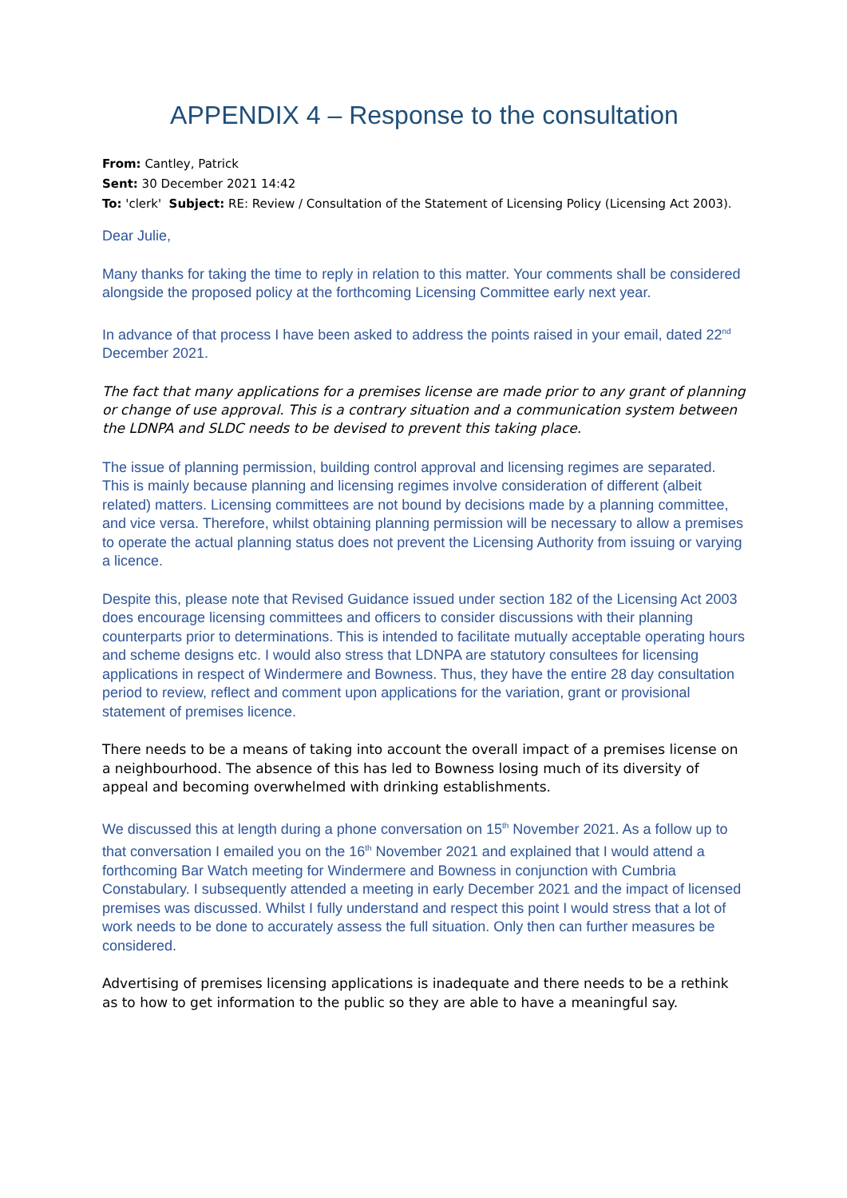APPENDIX 4 – Response to the consultation
From: Cantley, Patrick
Sent: 30 December 2021 14:42
To: 'clerk' Subject: RE: Review / Consultation of the Statement of Licensing Policy (Licensing Act 2003).
Dear Julie,
Many thanks for taking the time to reply in relation to this matter. Your comments shall be considered alongside the proposed policy at the forthcoming Licensing Committee early next year.
In advance of that process I have been asked to address the points raised in your email, dated 22<sup>nd</sup> December 2021.
The fact that many applications for a premises license are made prior to any grant of planning or change of use approval. This is a contrary situation and a communication system between the LDNPA and SLDC needs to be devised to prevent this taking place.
The issue of planning permission, building control approval and licensing regimes are separated. This is mainly because planning and licensing regimes involve consideration of different (albeit related) matters. Licensing committees are not bound by decisions made by a planning committee, and vice versa. Therefore, whilst obtaining planning permission will be necessary to allow a premises to operate the actual planning status does not prevent the Licensing Authority from issuing or varying a licence.
Despite this, please note that Revised Guidance issued under section 182 of the Licensing Act 2003 does encourage licensing committees and officers to consider discussions with their planning counterparts prior to determinations. This is intended to facilitate mutually acceptable operating hours and scheme designs etc. I would also stress that LDNPA are statutory consultees for licensing applications in respect of Windermere and Bowness. Thus, they have the entire 28 day consultation period to review, reflect and comment upon applications for the variation, grant or provisional statement of premises licence.
There needs to be a means of taking into account the overall impact of a premises license on a neighbourhood. The absence of this has led to Bowness losing much of its diversity of appeal and becoming overwhelmed with drinking establishments.
We discussed this at length during a phone conversation on 15<sup>th</sup> November 2021. As a follow up to that conversation I emailed you on the 16<sup>th</sup> November 2021 and explained that I would attend a forthcoming Bar Watch meeting for Windermere and Bowness in conjunction with Cumbria Constabulary. I subsequently attended a meeting in early December 2021 and the impact of licensed premises was discussed. Whilst I fully understand and respect this point I would stress that a lot of work needs to be done to accurately assess the full situation. Only then can further measures be considered.
Advertising of premises licensing applications is inadequate and there needs to be a rethink as to how to get information to the public so they are able to have a meaningful say.